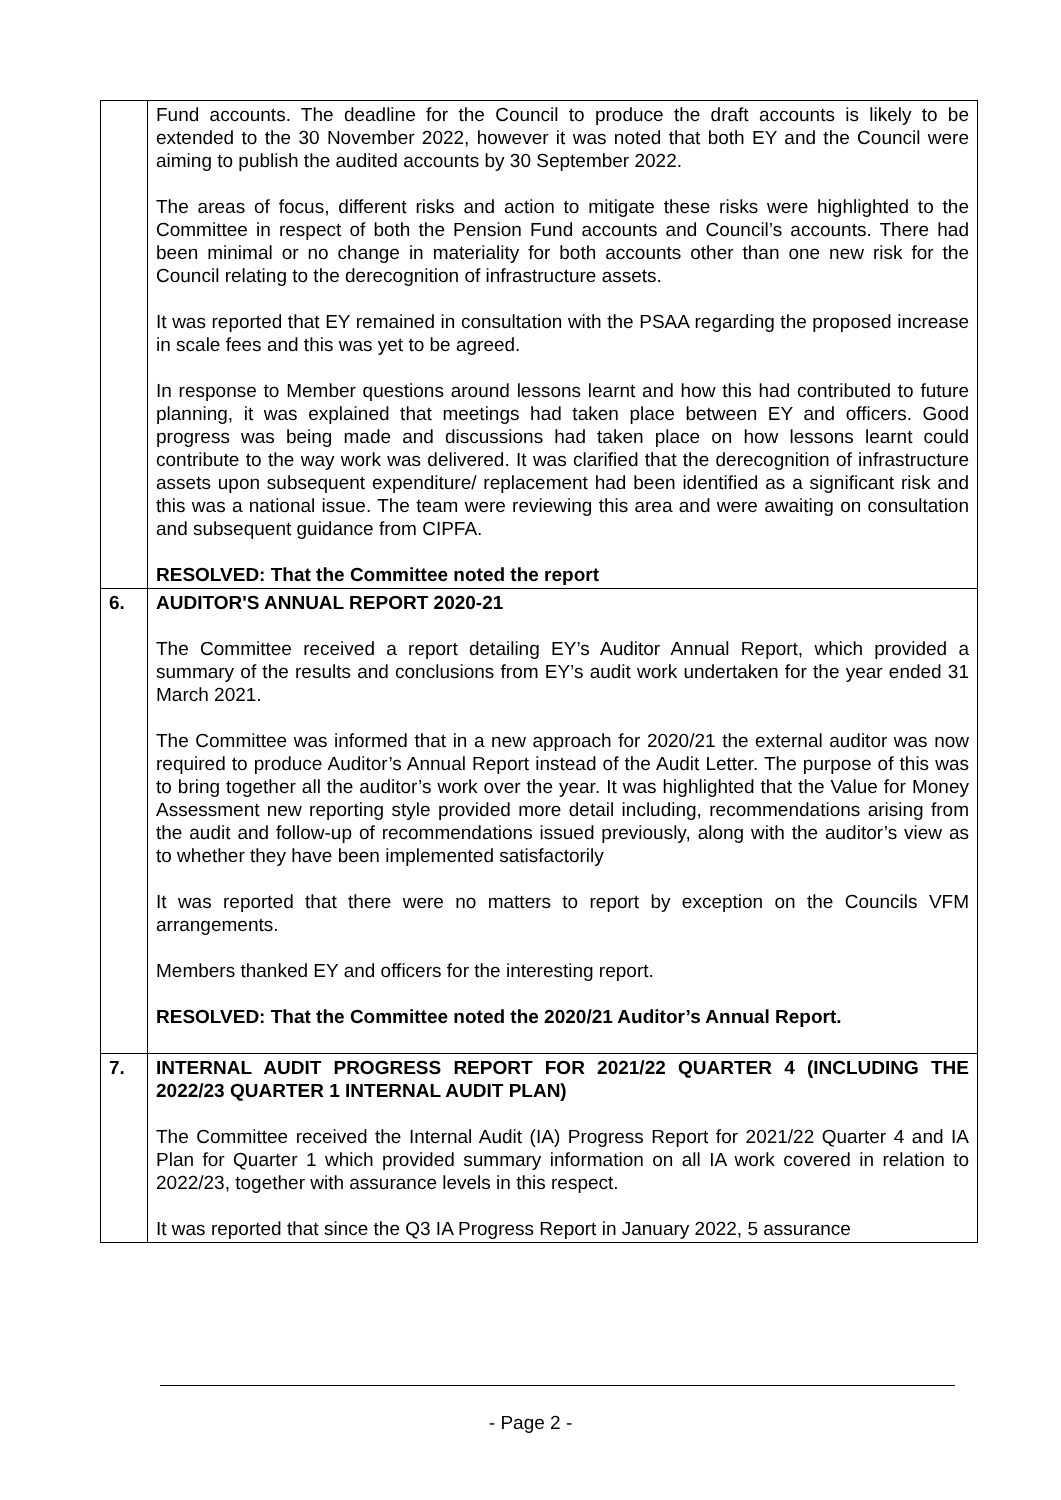| | Fund accounts. The deadline for the Council to produce the draft accounts is likely to be extended to the 30 November 2022, however it was noted that both EY and the Council were aiming to publish the audited accounts by 30 September 2022. The areas of focus, different risks and action to mitigate these risks were highlighted to the Committee in respect of both the Pension Fund accounts and Council’s accounts. There had been minimal or no change in materiality for both accounts other than one new risk for the Council relating to the derecognition of infrastructure assets. It was reported that EY remained in consultation with the PSAA regarding the proposed increase in scale fees and this was yet to be agreed. In response to Member questions around lessons learnt and how this had contributed to future planning, it was explained that meetings had taken place between EY and officers. Good progress was being made and discussions had taken place on how lessons learnt could contribute to the way work was delivered. It was clarified that the derecognition of infrastructure assets upon subsequent expenditure/ replacement had been identified as a significant risk and this was a national issue. The team were reviewing this area and were awaiting on consultation and subsequent guidance from CIPFA. RESOLVED: That the Committee noted the report |
| 6. | AUDITOR'S ANNUAL REPORT 2020-21 The Committee received a report detailing EY’s Auditor Annual Report, which provided a summary of the results and conclusions from EY’s audit work undertaken for the year ended 31 March 2021. The Committee was informed that in a new approach for 2020/21 the external auditor was now required to produce Auditor’s Annual Report instead of the Audit Letter. The purpose of this was to bring together all the auditor’s work over the year. It was highlighted that the Value for Money Assessment new reporting style provided more detail including, recommendations arising from the audit and follow-up of recommendations issued previously, along with the auditor’s view as to whether they have been implemented satisfactorily It was reported that there were no matters to report by exception on the Councils VFM arrangements. Members thanked EY and officers for the interesting report. RESOLVED: That the Committee noted the 2020/21 Auditor’s Annual Report. |
| 7. | INTERNAL AUDIT PROGRESS REPORT FOR 2021/22 QUARTER 4 (INCLUDING THE 2022/23 QUARTER 1 INTERNAL AUDIT PLAN) The Committee received the Internal Audit (IA) Progress Report for 2021/22 Quarter 4 and IA Plan for Quarter 1 which provided summary information on all IA work covered in relation to 2022/23, together with assurance levels in this respect. It was reported that since the Q3 IA Progress Report in January 2022, 5 assurance |
- Page 2 -